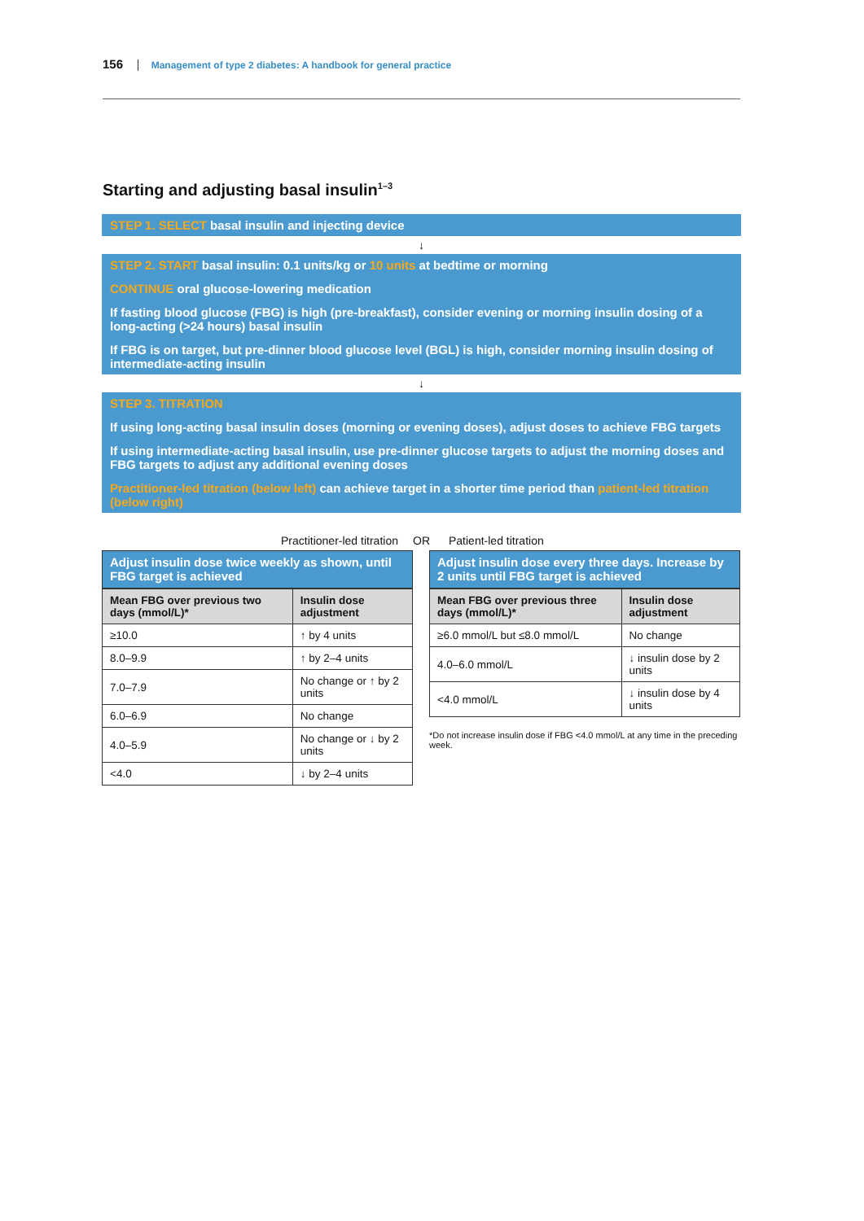156 Management of type 2 diabetes: A handbook for general practice
Starting and adjusting basal insulin<sup>1–3</sup>
STEP 1. SELECT basal insulin and injecting device
↓
STEP 2. START basal insulin: 0.1 units/kg or 10 units at bedtime or morning
CONTINUE oral glucose-lowering medication
If fasting blood glucose (FBG) is high (pre-breakfast), consider evening or morning insulin dosing of a long-acting (>24 hours) basal insulin
If FBG is on target, but pre-dinner blood glucose level (BGL) is high, consider morning insulin dosing of intermediate-acting insulin
↓
STEP 3. TITRATION
If using long-acting basal insulin doses (morning or evening doses), adjust doses to achieve FBG targets
If using intermediate-acting basal insulin, use pre-dinner glucose targets to adjust the morning doses and FBG targets to adjust any additional evening doses
Practitioner-led titration (below left) can achieve target in a shorter time period than patient-led titration (below right)
Practitioner-led titration OR Patient-led titration
Adjust insulin dose twice weekly as shown, until FBG target is achieved
| Mean FBG over previous two days (mmol/L)* | Insulin dose adjustment |
| --- | --- |
| ≥10.0 | ↑ by 4 units |
| 8.0–9.9 | ↑ by 2–4 units |
| 7.0–7.9 | No change or ↑ by 2 units |
| 6.0–6.9 | No change |
| 4.0–5.9 | No change or ↓ by 2 units |
| <4.0 | ↓ by 2–4 units |
Adjust insulin dose every three days. Increase by 2 units until FBG target is achieved
| Mean FBG over previous three days (mmol/L)* | Insulin dose adjustment |
| --- | --- |
| ≥6.0 mmol/L but ≤8.0 mmol/L | No change |
| 4.0–6.0 mmol/L | ↓ insulin dose by 2 units |
| <4.0 mmol/L | ↓ insulin dose by 4 units |
*Do not increase insulin dose if FBG <4.0 mmol/L at any time in the preceding week.